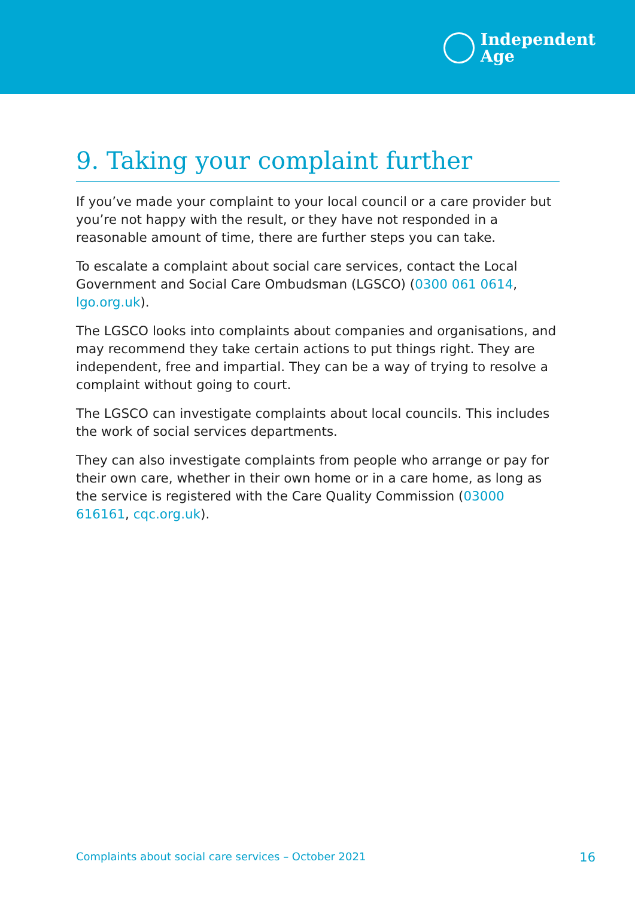Independent
Age
9. Taking your complaint further
If you’ve made your complaint to your local council or a care provider but you’re not happy with the result, or they have not responded in a reasonable amount of time, there are further steps you can take.
To escalate a complaint about social care services, contact the Local Government and Social Care Ombudsman (LGSCO) (0300 061 0614, lgo.org.uk).
The LGSCO looks into complaints about companies and organisations, and may recommend they take certain actions to put things right. They are independent, free and impartial. They can be a way of trying to resolve a complaint without going to court.
The LGSCO can investigate complaints about local councils. This includes the work of social services departments.
They can also investigate complaints from people who arrange or pay for their own care, whether in their own home or in a care home, as long as the service is registered with the Care Quality Commission (03000 616161, cqc.org.uk).
Complaints about social care services – October 2021 16